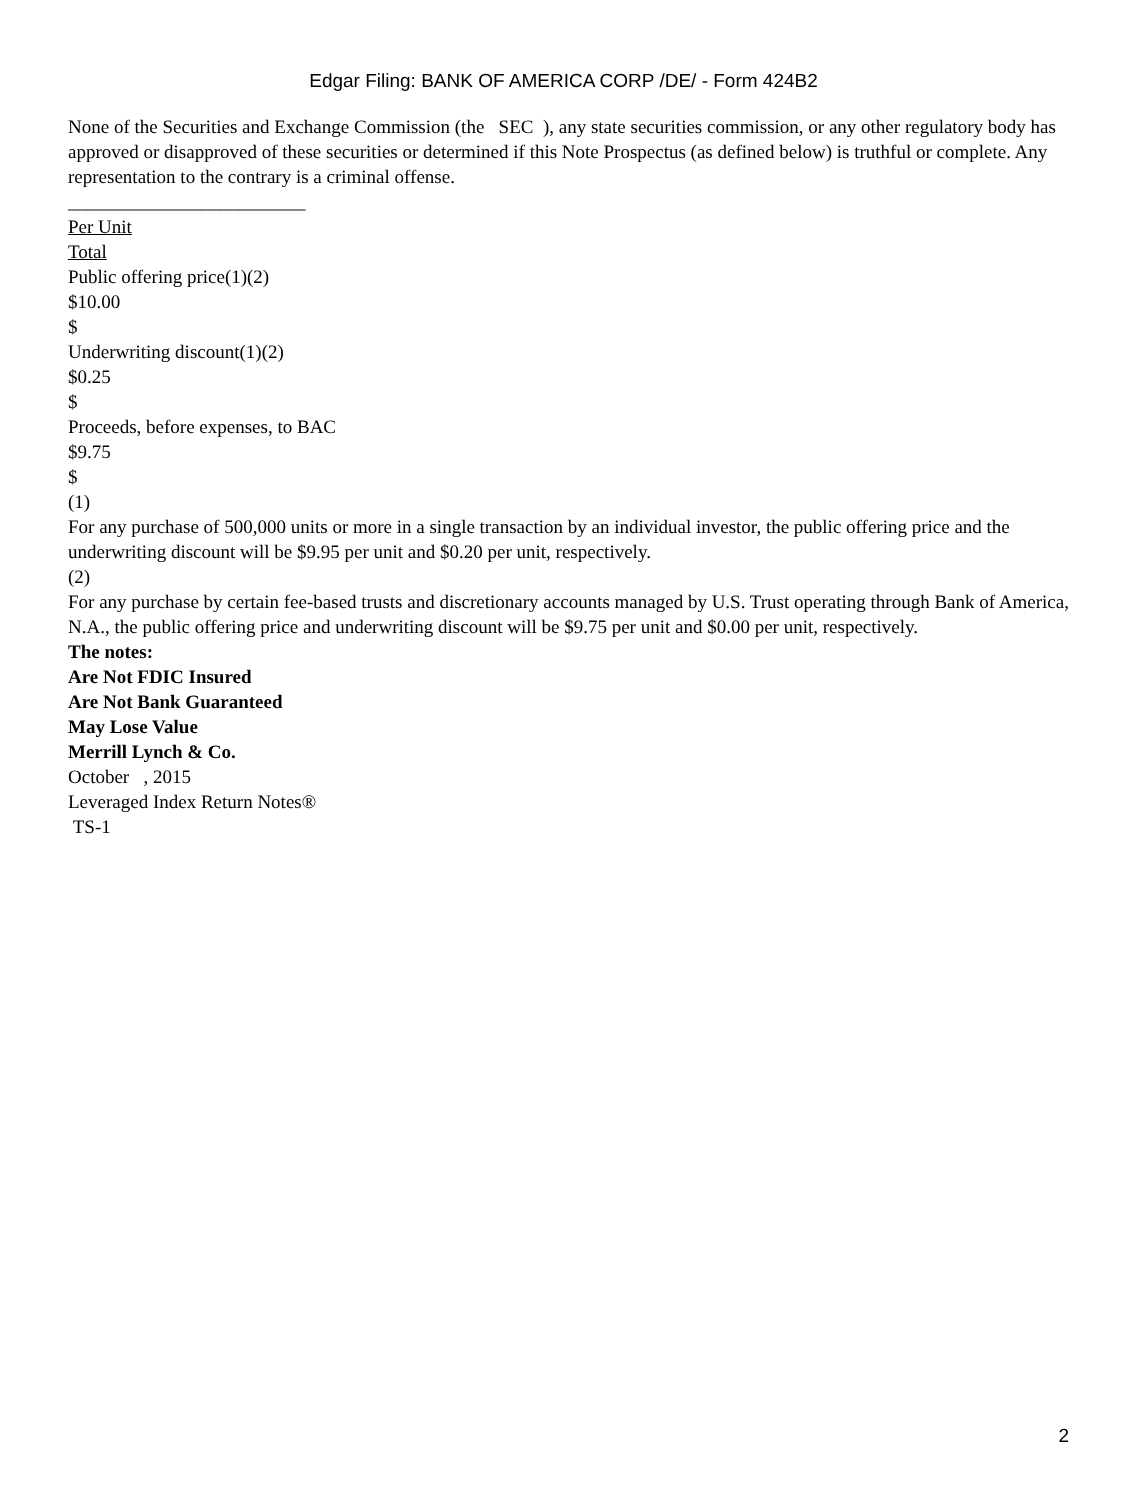Edgar Filing: BANK OF AMERICA CORP /DE/ - Form 424B2
None of the Securities and Exchange Commission (the SEC ), any state securities commission, or any other regulatory body has approved or disapproved of these securities or determined if this Note Prospectus (as defined below) is truthful or complete. Any representation to the contrary is a criminal offense.
_________________________
Per Unit
Total
Public offering price(1)(2)
$10.00
$
Underwriting discount(1)(2)
$0.25
$
Proceeds, before expenses, to BAC
$9.75
$
(1)
For any purchase of 500,000 units or more in a single transaction by an individual investor, the public offering price and the underwriting discount will be $9.95 per unit and $0.20 per unit, respectively.
(2)
For any purchase by certain fee-based trusts and discretionary accounts managed by U.S. Trust operating through Bank of America, N.A., the public offering price and underwriting discount will be $9.75 per unit and $0.00 per unit, respectively.
The notes:
Are Not FDIC Insured
Are Not Bank Guaranteed
May Lose Value
Merrill Lynch & Co.
October , 2015
Leveraged Index Return Notes®
TS-1
2